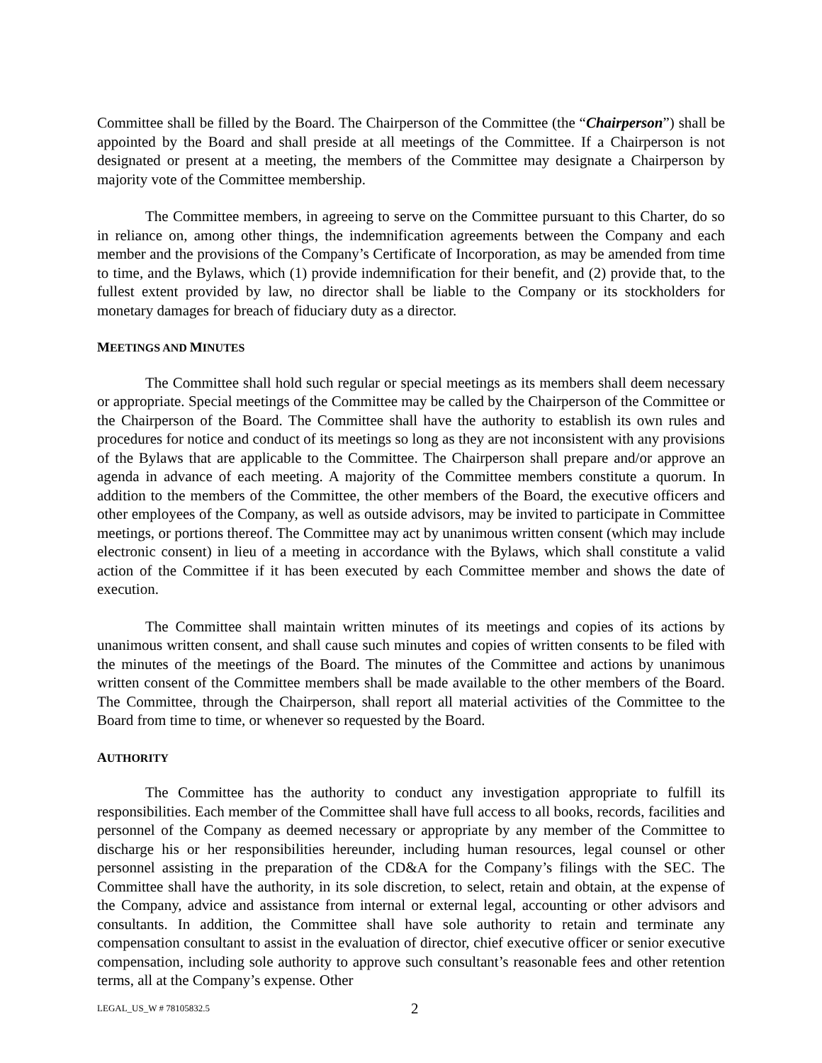Committee shall be filled by the Board. The Chairperson of the Committee (the “Chairperson”) shall be appointed by the Board and shall preside at all meetings of the Committee. If a Chairperson is not designated or present at a meeting, the members of the Committee may designate a Chairperson by majority vote of the Committee membership.
The Committee members, in agreeing to serve on the Committee pursuant to this Charter, do so in reliance on, among other things, the indemnification agreements between the Company and each member and the provisions of the Company’s Certificate of Incorporation, as may be amended from time to time, and the Bylaws, which (1) provide indemnification for their benefit, and (2) provide that, to the fullest extent provided by law, no director shall be liable to the Company or its stockholders for monetary damages for breach of fiduciary duty as a director.
MEETINGS AND MINUTES
The Committee shall hold such regular or special meetings as its members shall deem necessary or appropriate. Special meetings of the Committee may be called by the Chairperson of the Committee or the Chairperson of the Board. The Committee shall have the authority to establish its own rules and procedures for notice and conduct of its meetings so long as they are not inconsistent with any provisions of the Bylaws that are applicable to the Committee. The Chairperson shall prepare and/or approve an agenda in advance of each meeting. A majority of the Committee members constitute a quorum. In addition to the members of the Committee, the other members of the Board, the executive officers and other employees of the Company, as well as outside advisors, may be invited to participate in Committee meetings, or portions thereof. The Committee may act by unanimous written consent (which may include electronic consent) in lieu of a meeting in accordance with the Bylaws, which shall constitute a valid action of the Committee if it has been executed by each Committee member and shows the date of execution.
The Committee shall maintain written minutes of its meetings and copies of its actions by unanimous written consent, and shall cause such minutes and copies of written consents to be filed with the minutes of the meetings of the Board. The minutes of the Committee and actions by unanimous written consent of the Committee members shall be made available to the other members of the Board. The Committee, through the Chairperson, shall report all material activities of the Committee to the Board from time to time, or whenever so requested by the Board.
AUTHORITY
The Committee has the authority to conduct any investigation appropriate to fulfill its responsibilities. Each member of the Committee shall have full access to all books, records, facilities and personnel of the Company as deemed necessary or appropriate by any member of the Committee to discharge his or her responsibilities hereunder, including human resources, legal counsel or other personnel assisting in the preparation of the CD&A for the Company’s filings with the SEC. The Committee shall have the authority, in its sole discretion, to select, retain and obtain, at the expense of the Company, advice and assistance from internal or external legal, accounting or other advisors and consultants. In addition, the Committee shall have sole authority to retain and terminate any compensation consultant to assist in the evaluation of director, chief executive officer or senior executive compensation, including sole authority to approve such consultant’s reasonable fees and other retention terms, all at the Company’s expense. Other
LEGAL_US_W # 78105832.5 2